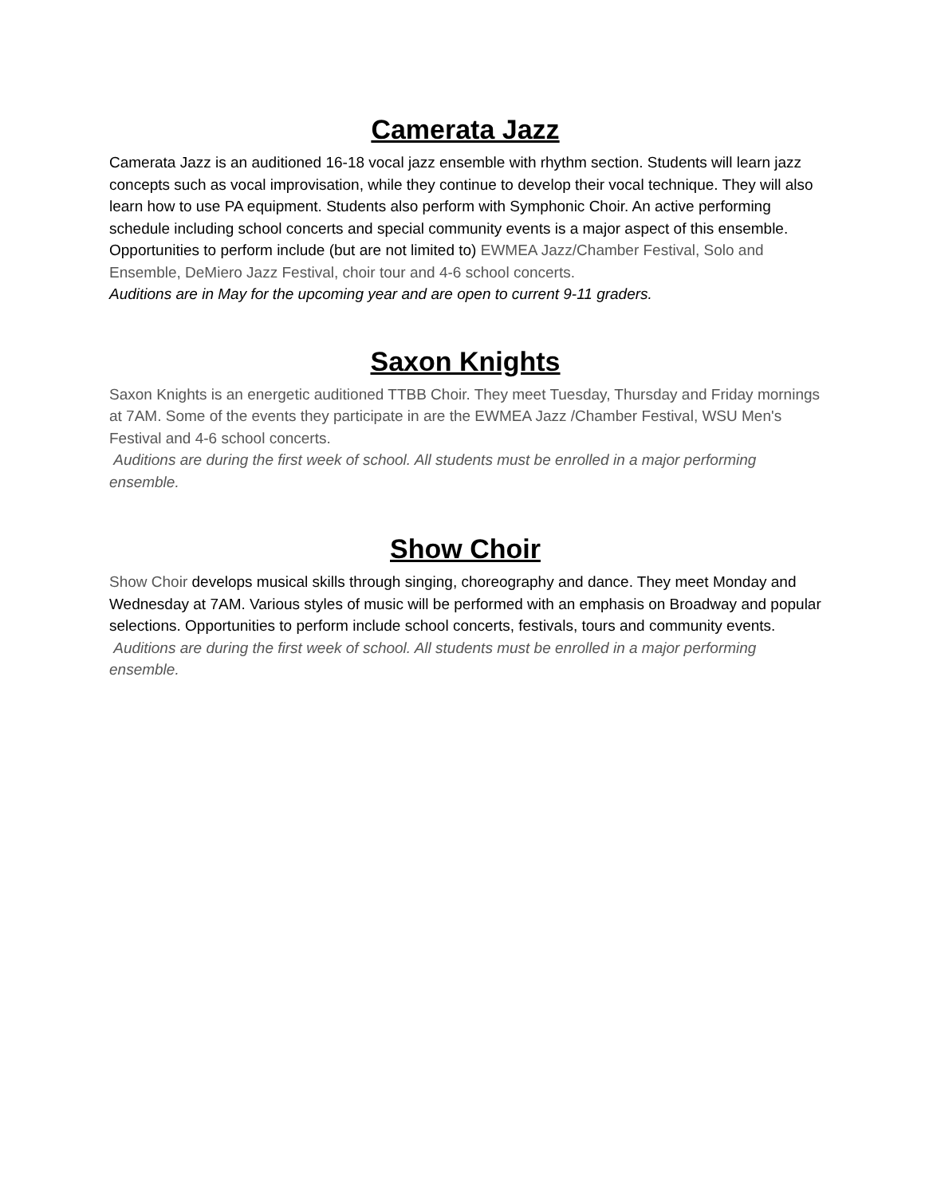Camerata Jazz
Camerata Jazz is an auditioned 16-18 vocal jazz ensemble with rhythm section. Students will learn jazz concepts such as vocal improvisation, while they continue to develop their vocal technique. They will also learn how to use PA equipment. Students also perform with Symphonic Choir. An active performing schedule including school concerts and special community events is a major aspect of this ensemble. Opportunities to perform include (but are not limited to) EWMEA Jazz/Chamber Festival, Solo and Ensemble, DeMiero Jazz Festival, choir tour and 4-6 school concerts.
Auditions are in May for the upcoming year and are open to current 9-11 graders.
Saxon Knights
Saxon Knights is an energetic auditioned TTBB Choir. They meet Tuesday, Thursday and Friday mornings at 7AM. Some of the events they participate in are the EWMEA Jazz /Chamber Festival, WSU Men's Festival and 4-6 school concerts.
Auditions are during the first week of school. All students must be enrolled in a major performing ensemble.
Show Choir
Show Choir develops musical skills through singing, choreography and dance. They meet Monday and Wednesday at 7AM. Various styles of music will be performed with an emphasis on Broadway and popular selections. Opportunities to perform include school concerts, festivals, tours and community events.
Auditions are during the first week of school. All students must be enrolled in a major performing ensemble.